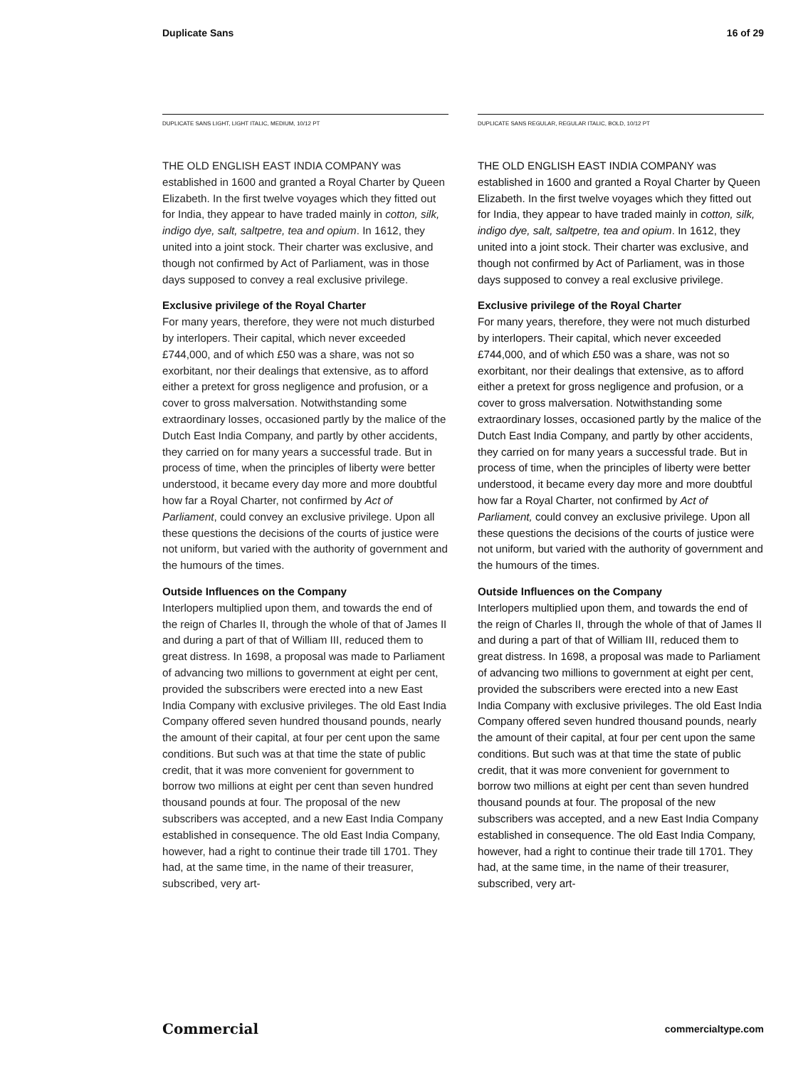Duplicate Sans 16 of 29
DUPLICATE SANS LIGHT, LIGHT ITALIC, MEDIUM, 10/12 PT
THE OLD ENGLISH EAST INDIA COMPANY was established in 1600 and granted a Royal Charter by Queen Elizabeth. In the first twelve voyages which they fitted out for India, they appear to have traded mainly in cotton, silk, indigo dye, salt, saltpetre, tea and opium. In 1612, they united into a joint stock. Their charter was exclusive, and though not confirmed by Act of Parliament, was in those days supposed to convey a real exclusive privilege.
Exclusive privilege of the Royal Charter
For many years, therefore, they were not much disturbed by interlopers. Their capital, which never exceeded £744,000, and of which £50 was a share, was not so exorbitant, nor their dealings that extensive, as to afford either a pretext for gross negligence and profusion, or a cover to gross malversation. Notwithstanding some extraordinary losses, occasioned partly by the malice of the Dutch East India Company, and partly by other accidents, they carried on for many years a successful trade. But in process of time, when the principles of liberty were better understood, it became every day more and more doubtful how far a Royal Charter, not confirmed by Act of Parliament, could convey an exclusive privilege. Upon all these questions the decisions of the courts of justice were not uniform, but varied with the authority of government and the humours of the times.
Outside Influences on the Company
Interlopers multiplied upon them, and towards the end of the reign of Charles II, through the whole of that of James II and during a part of that of William III, reduced them to great distress. In 1698, a proposal was made to Parliament of advancing two millions to government at eight per cent, provided the subscribers were erected into a new East India Company with exclusive privileges. The old East India Company offered seven hundred thousand pounds, nearly the amount of their capital, at four per cent upon the same conditions. But such was at that time the state of public credit, that it was more convenient for government to borrow two millions at eight per cent than seven hundred thousand pounds at four. The proposal of the new subscribers was accepted, and a new East India Company established in consequence. The old East India Company, however, had a right to continue their trade till 1701. They had, at the same time, in the name of their treasurer, subscribed, very art-
DUPLICATE SANS REGULAR, REGULAR ITALIC, BOLD, 10/12 PT
THE OLD ENGLISH EAST INDIA COMPANY was established in 1600 and granted a Royal Charter by Queen Elizabeth. In the first twelve voyages which they fitted out for India, they appear to have traded mainly in cotton, silk, indigo dye, salt, saltpetre, tea and opium. In 1612, they united into a joint stock. Their charter was exclusive, and though not confirmed by Act of Parliament, was in those days supposed to convey a real exclusive privilege.
Exclusive privilege of the Royal Charter
For many years, therefore, they were not much disturbed by interlopers. Their capital, which never exceeded £744,000, and of which £50 was a share, was not so exorbitant, nor their dealings that extensive, as to afford either a pretext for gross negligence and profusion, or a cover to gross malversation. Notwithstanding some extraordinary losses, occasioned partly by the malice of the Dutch East India Company, and partly by other accidents, they carried on for many years a successful trade. But in process of time, when the principles of liberty were better understood, it became every day more and more doubtful how far a Royal Charter, not confirmed by Act of Parliament, could convey an exclusive privilege. Upon all these questions the decisions of the courts of justice were not uniform, but varied with the authority of government and the humours of the times.
Outside Influences on the Company
Interlopers multiplied upon them, and towards the end of the reign of Charles II, through the whole of that of James II and during a part of that of William III, reduced them to great distress. In 1698, a proposal was made to Parliament of advancing two millions to government at eight per cent, provided the subscribers were erected into a new East India Company with exclusive privileges. The old East India Company offered seven hundred thousand pounds, nearly the amount of their capital, at four per cent upon the same conditions. But such was at that time the state of public credit, that it was more convenient for government to borrow two millions at eight per cent than seven hundred thousand pounds at four. The proposal of the new subscribers was accepted, and a new East India Company established in consequence. The old East India Company, however, had a right to continue their trade till 1701. They had, at the same time, in the name of their treasurer, subscribed, very art-
Commercial commercialtype.com